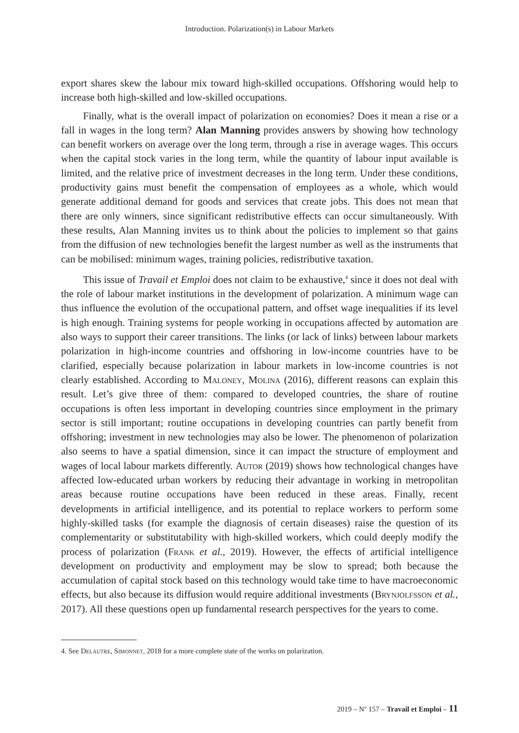Introduction. Polarization(s) in Labour Markets
export shares skew the labour mix toward high-skilled occupations. Offshoring would help to increase both high-skilled and low-skilled occupations.
Finally, what is the overall impact of polarization on economies? Does it mean a rise or a fall in wages in the long term? Alan Manning provides answers by showing how technology can benefit workers on average over the long term, through a rise in average wages. This occurs when the capital stock varies in the long term, while the quantity of labour input available is limited, and the relative price of investment decreases in the long term. Under these conditions, productivity gains must benefit the compensation of employees as a whole, which would generate additional demand for goods and services that create jobs. This does not mean that there are only winners, since significant redistributive effects can occur simultaneously. With these results, Alan Manning invites us to think about the policies to implement so that gains from the diffusion of new technologies benefit the largest number as well as the instruments that can be mobilised: minimum wages, training policies, redistributive taxation.
This issue of Travail et Emploi does not claim to be exhaustive,<sup>4</sup> since it does not deal with the role of labour market institutions in the development of polarization. A minimum wage can thus influence the evolution of the occupational pattern, and offset wage inequalities if its level is high enough. Training systems for people working in occupations affected by automation are also ways to support their career transitions. The links (or lack of links) between labour markets polarization in high-income countries and offshoring in low-income countries have to be clarified, especially because polarization in labour markets in low-income countries is not clearly established. According to Maloney, Molina (2016), different reasons can explain this result. Let’s give three of them: compared to developed countries, the share of routine occupations is often less important in developing countries since employment in the primary sector is still important; routine occupations in developing countries can partly benefit from offshoring; investment in new technologies may also be lower. The phenomenon of polarization also seems to have a spatial dimension, since it can impact the structure of employment and wages of local labour markets differently. Autor (2019) shows how technological changes have affected low-educated urban workers by reducing their advantage in working in metropolitan areas because routine occupations have been reduced in these areas. Finally, recent developments in artificial intelligence, and its potential to replace workers to perform some highly-skilled tasks (for example the diagnosis of certain diseases) raise the question of its complementarity or substitutability with high-skilled workers, which could deeply modify the process of polarization (Frank et al., 2019). However, the effects of artificial intelligence development on productivity and employment may be slow to spread; both because the accumulation of capital stock based on this technology would take time to have macroeconomic effects, but also because its diffusion would require additional investments (Brynjolfsson et al., 2017). All these questions open up fundamental research perspectives for the years to come.
4. See Delautre, Simonnet, 2018 for a more complete state of the works on polarization.
2019 – N<sup>o</sup> 157 – Travail et Emploi – 11